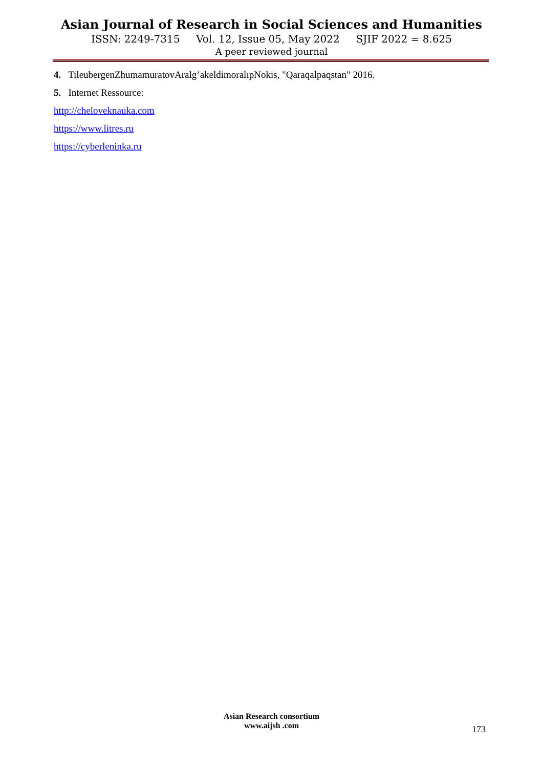Asian Journal of Research in Social Sciences and Humanities
ISSN: 2249-7315 Vol. 12, Issue 05, May 2022 SJIF 2022 = 8.625
A peer reviewed journal
4. TileubergenZhumamuratovAralg’akeldimoralıpNokis, "Qaraqalpaqstan" 2016.
5. Internet Ressource:
http://cheloveknauka.com
https://www.litres.ru
https://cyberleninka.ru
Asian Research consortium
www.aijsh .com
173